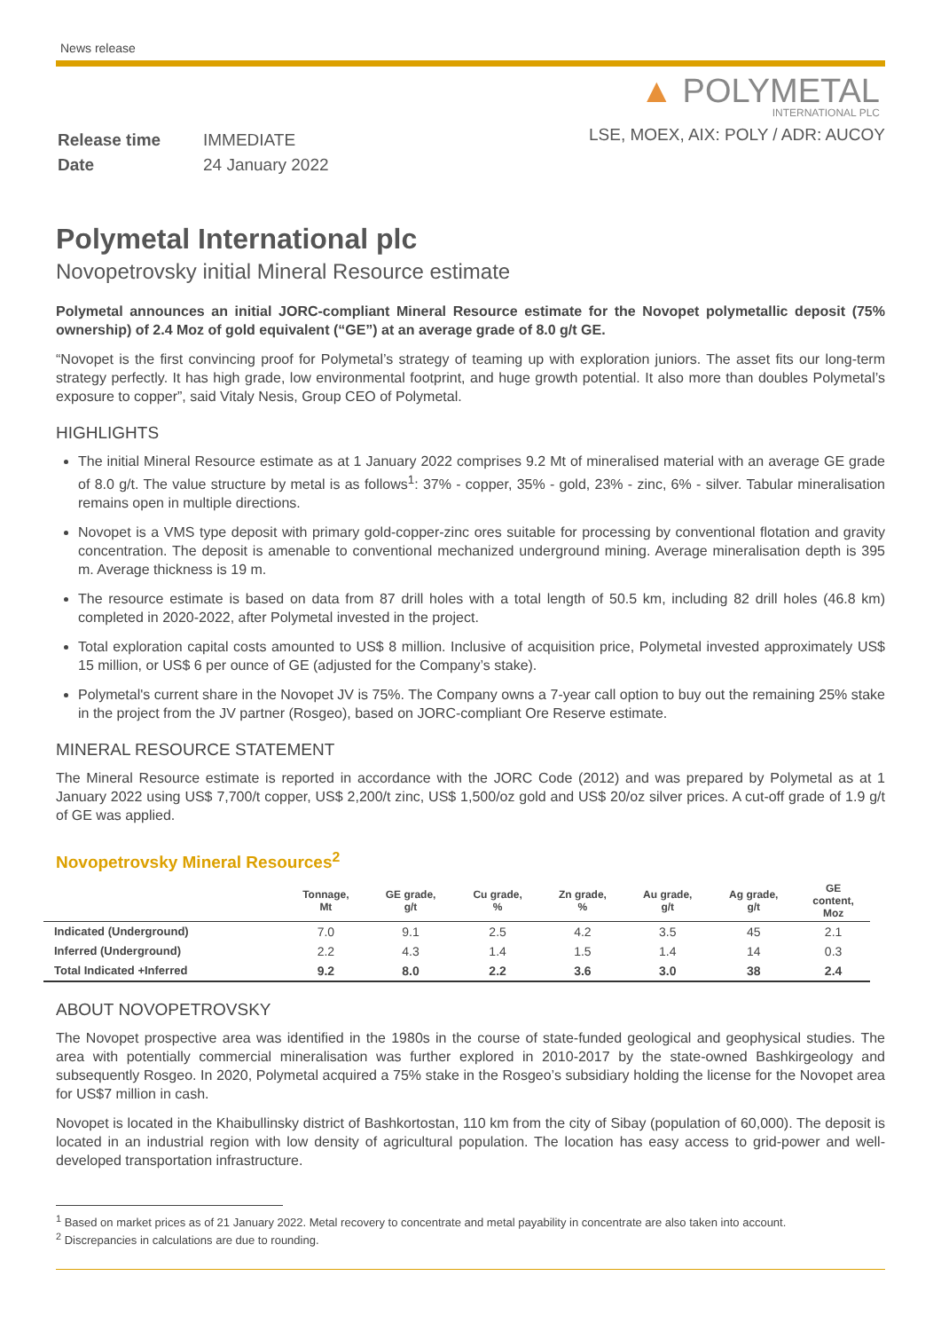News release
| Release time | IMMEDIATE |
| Date | 24 January 2022 |
▲ POLYMETAL
INTERNATIONAL PLC
LSE, MOEX, AIX: POLY / ADR: AUCOY
Polymetal International plc
Novopetrovsky initial Mineral Resource estimate
Polymetal announces an initial JORC-compliant Mineral Resource estimate for the Novopet polymetallic deposit (75% ownership) of 2.4 Moz of gold equivalent (“GE”) at an average grade of 8.0 g/t GE.
“Novopet is the first convincing proof for Polymetal’s strategy of teaming up with exploration juniors. The asset fits our long-term strategy perfectly. It has high grade, low environmental footprint, and huge growth potential. It also more than doubles Polymetal’s exposure to copper”, said Vitaly Nesis, Group CEO of Polymetal.
HIGHLIGHTS
The initial Mineral Resource estimate as at 1 January 2022 comprises 9.2 Mt of mineralised material with an average GE grade of 8.0 g/t. The value structure by metal is as follows<sup>1</sup>: 37% - copper, 35% - gold, 23% - zinc, 6% - silver. Tabular mineralisation remains open in multiple directions.
Novopet is a VMS type deposit with primary gold-copper-zinc ores suitable for processing by conventional flotation and gravity concentration. The deposit is amenable to conventional mechanized underground mining. Average mineralisation depth is 395 m. Average thickness is 19 m.
The resource estimate is based on data from 87 drill holes with a total length of 50.5 km, including 82 drill holes (46.8 km) completed in 2020-2022, after Polymetal invested in the project.
Total exploration capital costs amounted to US$ 8 million. Inclusive of acquisition price, Polymetal invested approximately US$ 15 million, or US$ 6 per ounce of GE (adjusted for the Company’s stake).
Polymetal's current share in the Novopet JV is 75%. The Company owns a 7-year call option to buy out the remaining 25% stake in the project from the JV partner (Rosgeo), based on JORC-compliant Ore Reserve estimate.
MINERAL RESOURCE STATEMENT
The Mineral Resource estimate is reported in accordance with the JORC Code (2012) and was prepared by Polymetal as at 1 January 2022 using US$ 7,700/t copper, US$ 2,200/t zinc, US$ 1,500/oz gold and US$ 20/oz silver prices. A cut-off grade of 1.9 g/t of GE was applied.
Novopetrovsky Mineral Resources<sup>2</sup>
| | Tonnage, Mt | GE grade, g/t | Cu grade, % | Zn grade, % | Au grade, g/t | Ag grade, g/t | GE content, Moz |
| --- | --- | --- | --- | --- | --- | --- | --- |
| Indicated (Underground) | 7.0 | 9.1 | 2.5 | 4.2 | 3.5 | 45 | 2.1 |
| Inferred (Underground) | 2.2 | 4.3 | 1.4 | 1.5 | 1.4 | 14 | 0.3 |
| Total Indicated +Inferred | 9.2 | 8.0 | 2.2 | 3.6 | 3.0 | 38 | 2.4 |
ABOUT NOVOPETROVSKY
The Novopet prospective area was identified in the 1980s in the course of state-funded geological and geophysical studies. The area with potentially commercial mineralisation was further explored in 2010-2017 by the state-owned Bashkirgeology and subsequently Rosgeo. In 2020, Polymetal acquired a 75% stake in the Rosgeo’s subsidiary holding the license for the Novopet area for US$7 million in cash.
Novopet is located in the Khaibullinsky district of Bashkortostan, 110 km from the city of Sibay (population of 60,000). The deposit is located in an industrial region with low density of agricultural population. The location has easy access to grid-power and well-developed transportation infrastructure.
<sup>1</sup> Based on market prices as of 21 January 2022. Metal recovery to concentrate and metal payability in concentrate are also taken into account.
<sup>2</sup> Discrepancies in calculations are due to rounding.